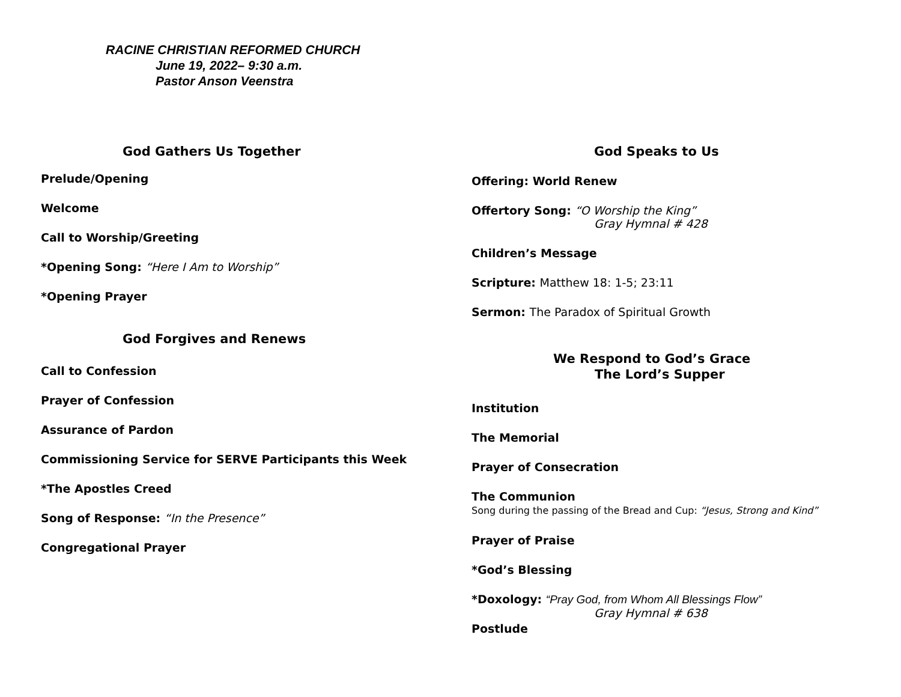RACINE CHRISTIAN REFORMED CHURCH
June 19, 2022– 9:30 a.m.
Pastor Anson Veenstra
God Gathers Us Together
Prelude/Opening
Welcome
Call to Worship/Greeting
*Opening Song: “Here I Am to Worship”
*Opening Prayer
God Forgives and Renews
Call to Confession
Prayer of Confession
Assurance of Pardon
Commissioning Service for SERVE Participants this Week
*The Apostles Creed
Song of Response: “In the Presence”
Congregational Prayer
God Speaks to Us
Offering: World Renew
Offertory Song: “O Worship the King”
Gray Hymnal # 428
Children’s Message
Scripture: Matthew 18: 1-5; 23:11
Sermon: The Paradox of Spiritual Growth
We Respond to God’s Grace
The Lord’s Supper
Institution
The Memorial
Prayer of Consecration
The Communion
Song during the passing of the Bread and Cup: “Jesus, Strong and Kind”
Prayer of Praise
*God’s Blessing
*Doxology: “Pray God, from Whom All Blessings Flow”
Gray Hymnal # 638
Postlude